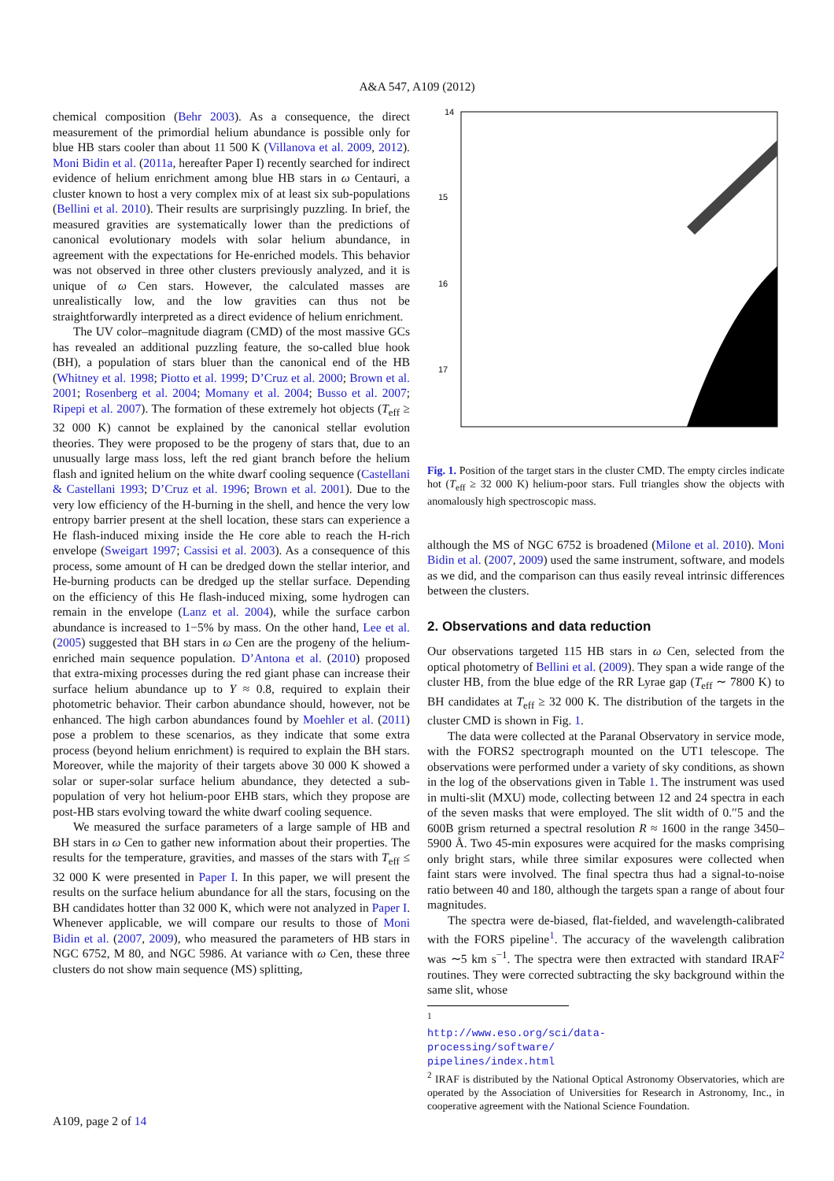A&A 547, A109 (2012)
chemical composition (Behr 2003). As a consequence, the direct measurement of the primordial helium abundance is possible only for blue HB stars cooler than about 11 500 K (Villanova et al. 2009, 2012). Moni Bidin et al. (2011a, hereafter Paper I) recently searched for indirect evidence of helium enrichment among blue HB stars in ω Centauri, a cluster known to host a very complex mix of at least six sub-populations (Bellini et al. 2010). Their results are surprisingly puzzling. In brief, the measured gravities are systematically lower than the predictions of canonical evolutionary models with solar helium abundance, in agreement with the expectations for He-enriched models. This behavior was not observed in three other clusters previously analyzed, and it is unique of ω Cen stars. However, the calculated masses are unrealistically low, and the low gravities can thus not be straightforwardly interpreted as a direct evidence of helium enrichment.
The UV color–magnitude diagram (CMD) of the most massive GCs has revealed an additional puzzling feature, the so-called blue hook (BH), a population of stars bluer than the canonical end of the HB (Whitney et al. 1998; Piotto et al. 1999; D’Cruz et al. 2000; Brown et al. 2001; Rosenberg et al. 2004; Momany et al. 2004; Busso et al. 2007; Ripepi et al. 2007). The formation of these extremely hot objects (T<sub>eff</sub> ≥ 32 000 K) cannot be explained by the canonical stellar evolution theories. They were proposed to be the progeny of stars that, due to an unusually large mass loss, left the red giant branch before the helium flash and ignited helium on the white dwarf cooling sequence (Castellani & Castellani 1993; D’Cruz et al. 1996; Brown et al. 2001). Due to the very low efficiency of the H-burning in the shell, and hence the very low entropy barrier present at the shell location, these stars can experience a He flash-induced mixing inside the He core able to reach the H-rich envelope (Sweigart 1997; Cassisi et al. 2003). As a consequence of this process, some amount of H can be dredged down the stellar interior, and He-burning products can be dredged up the stellar surface. Depending on the efficiency of this He flash-induced mixing, some hydrogen can remain in the envelope (Lanz et al. 2004), while the surface carbon abundance is increased to 1−5% by mass. On the other hand, Lee et al. (2005) suggested that BH stars in ω Cen are the progeny of the helium-enriched main sequence population. D’Antona et al. (2010) proposed that extra-mixing processes during the red giant phase can increase their surface helium abundance up to Y ≈ 0.8, required to explain their photometric behavior. Their carbon abundance should, however, not be enhanced. The high carbon abundances found by Moehler et al. (2011) pose a problem to these scenarios, as they indicate that some extra process (beyond helium enrichment) is required to explain the BH stars. Moreover, while the majority of their targets above 30 000 K showed a solar or super-solar surface helium abundance, they detected a sub-population of very hot helium-poor EHB stars, which they propose are post-HB stars evolving toward the white dwarf cooling sequence.
We measured the surface parameters of a large sample of HB and BH stars in ω Cen to gather new information about their properties. The results for the temperature, gravities, and masses of the stars with T<sub>eff</sub> ≤ 32 000 K were presented in Paper I. In this paper, we will present the results on the surface helium abundance for all the stars, focusing on the BH candidates hotter than 32 000 K, which were not analyzed in Paper I. Whenever applicable, we will compare our results to those of Moni Bidin et al. (2007, 2009), who measured the parameters of HB stars in NGC 6752, M 80, and NGC 5986. At variance with ω Cen, these three clusters do not show main sequence (MS) splitting,
14
15
16
17
Fig. 1. Position of the target stars in the cluster CMD. The empty circles indicate hot (T<sub>eff</sub> ≥ 32 000 K) helium-poor stars. Full triangles show the objects with anomalously high spectroscopic mass.
although the MS of NGC 6752 is broadened (Milone et al. 2010). Moni Bidin et al. (2007, 2009) used the same instrument, software, and models as we did, and the comparison can thus easily reveal intrinsic differences between the clusters.
2. Observations and data reduction
Our observations targeted 115 HB stars in ω Cen, selected from the optical photometry of Bellini et al. (2009). They span a wide range of the cluster HB, from the blue edge of the RR Lyrae gap (T<sub>eff</sub> ∼ 7800 K) to BH candidates at T<sub>eff</sub> ≥ 32 000 K. The distribution of the targets in the cluster CMD is shown in Fig. 1.
The data were collected at the Paranal Observatory in service mode, with the FORS2 spectrograph mounted on the UT1 telescope. The observations were performed under a variety of sky conditions, as shown in the log of the observations given in Table 1. The instrument was used in multi-slit (MXU) mode, collecting between 12 and 24 spectra in each of the seven masks that were employed. The slit width of 0.′′5 and the 600B grism returned a spectral resolution R ≈ 1600 in the range 3450–5900 Å. Two 45-min exposures were acquired for the masks comprising only bright stars, while three similar exposures were collected when faint stars were involved. The final spectra thus had a signal-to-noise ratio between 40 and 180, although the targets span a range of about four magnitudes.
The spectra were de-biased, flat-fielded, and wavelength-calibrated with the FORS pipeline<sup>1</sup>. The accuracy of the wavelength calibration was ∼5 km s<sup>−1</sup>. The spectra were then extracted with standard IRAF<sup>2</sup> routines. They were corrected subtracting the sky background within the same slit, whose
<sup>1</sup> http://www.eso.org/sci/data-processing/software/ pipelines/index.html
<sup>2</sup> IRAF is distributed by the National Optical Astronomy Observatories, which are operated by the Association of Universities for Research in Astronomy, Inc., in cooperative agreement with the National Science Foundation.
A109, page 2 of 14